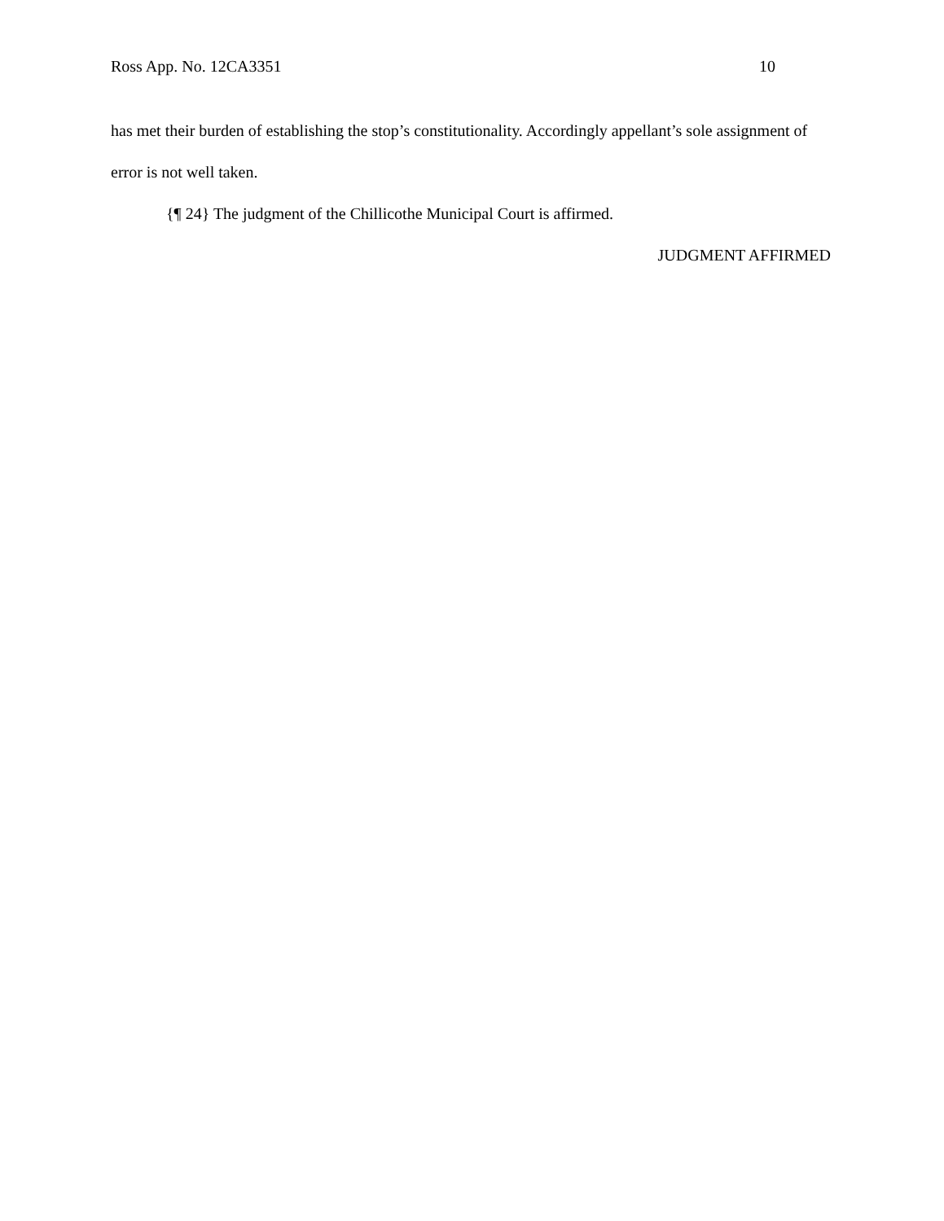Ross App. No. 12CA3351 10
has met their burden of establishing the stop’s constitutionality. Accordingly appellant’s sole assignment of error is not well taken.
{¶ 24} The judgment of the Chillicothe Municipal Court is affirmed.
JUDGMENT AFFIRMED